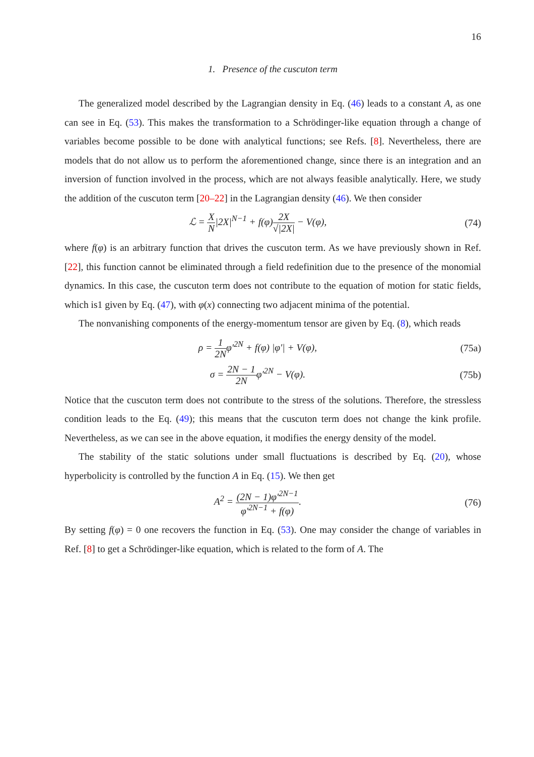16
1. Presence of the cuscuton term
The generalized model described by the Lagrangian density in Eq. (46) leads to a constant A, as one can see in Eq. (53). This makes the transformation to a Schrödinger-like equation through a change of variables become possible to be done with analytical functions; see Refs. [8]. Nevertheless, there are models that do not allow us to perform the aforementioned change, since there is an integration and an inversion of function involved in the process, which are not always feasible analytically. Here, we study the addition of the cuscuton term [20–22] in the Lagrangian density (46). We then consider
ℒ = X N|2X|<sup>N−1</sup> + f(φ)2X √|2X| − V(φ),
(74)
where f(φ) is an arbitrary function that drives the cuscuton term. As we have previously shown in Ref. [22], this function cannot be eliminated through a field redefinition due to the presence of the monomial dynamics. In this case, the cuscuton term does not contribute to the equation of motion for static fields, which is1 given by Eq. (47), with φ(x) connecting two adjacent minima of the potential.
The nonvanishing components of the energy-momentum tensor are given by Eq. (8), which reads
ρ = 1 2Nφ′<sup>2N</sup> + f(φ) |φ′| + V(φ),
(75a)
σ = 2N − 1 2Nφ′<sup>2N</sup> − V(φ). (75b)
Notice that the cuscuton term does not contribute to the stress of the solutions. Therefore, the stressless condition leads to the Eq. (49); this means that the cuscuton term does not change the kink profile. Nevertheless, as we can see in the above equation, it modifies the energy density of the model.
The stability of the static solutions under small fluctuations is described by Eq. (20), whose hyperbolicity is controlled by the function A in Eq. (15). We then get
A<sup>2</sup> = (2N − 1)φ′<sup>2N−1</sup> φ′<sup>2N−1</sup> + f(φ).
(76)
By setting f(φ) = 0 one recovers the function in Eq. (53). One may consider the change of variables in Ref. [8] to get a Schrödinger-like equation, which is related to the form of A. The